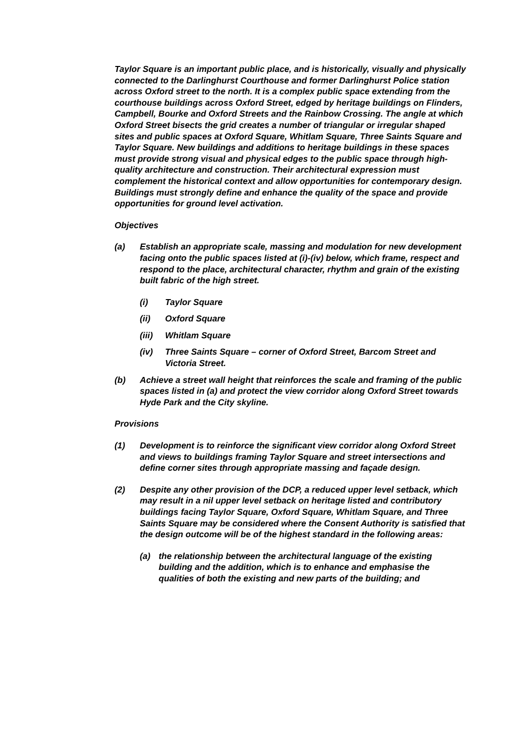Taylor Square is an important public place, and is historically, visually and physically connected to the Darlinghurst Courthouse and former Darlinghurst Police station across Oxford street to the north. It is a complex public space extending from the courthouse buildings across Oxford Street, edged by heritage buildings on Flinders, Campbell, Bourke and Oxford Streets and the Rainbow Crossing. The angle at which Oxford Street bisects the grid creates a number of triangular or irregular shaped sites and public spaces at Oxford Square, Whitlam Square, Three Saints Square and Taylor Square. New buildings and additions to heritage buildings in these spaces must provide strong visual and physical edges to the public space through high-quality architecture and construction. Their architectural expression must complement the historical context and allow opportunities for contemporary design. Buildings must strongly define and enhance the quality of the space and provide opportunities for ground level activation.
Objectives
(a) Establish an appropriate scale, massing and modulation for new development facing onto the public spaces listed at (i)-(iv) below, which frame, respect and respond to the place, architectural character, rhythm and grain of the existing built fabric of the high street.
(i) Taylor Square
(ii) Oxford Square
(iii) Whitlam Square
(iv) Three Saints Square – corner of Oxford Street, Barcom Street and Victoria Street.
(b) Achieve a street wall height that reinforces the scale and framing of the public spaces listed in (a) and protect the view corridor along Oxford Street towards Hyde Park and the City skyline.
Provisions
(1) Development is to reinforce the significant view corridor along Oxford Street and views to buildings framing Taylor Square and street intersections and define corner sites through appropriate massing and façade design.
(2) Despite any other provision of the DCP, a reduced upper level setback, which may result in a nil upper level setback on heritage listed and contributory buildings facing Taylor Square, Oxford Square, Whitlam Square, and Three Saints Square may be considered where the Consent Authority is satisfied that the design outcome will be of the highest standard in the following areas:
(a) the relationship between the architectural language of the existing building and the addition, which is to enhance and emphasise the qualities of both the existing and new parts of the building; and